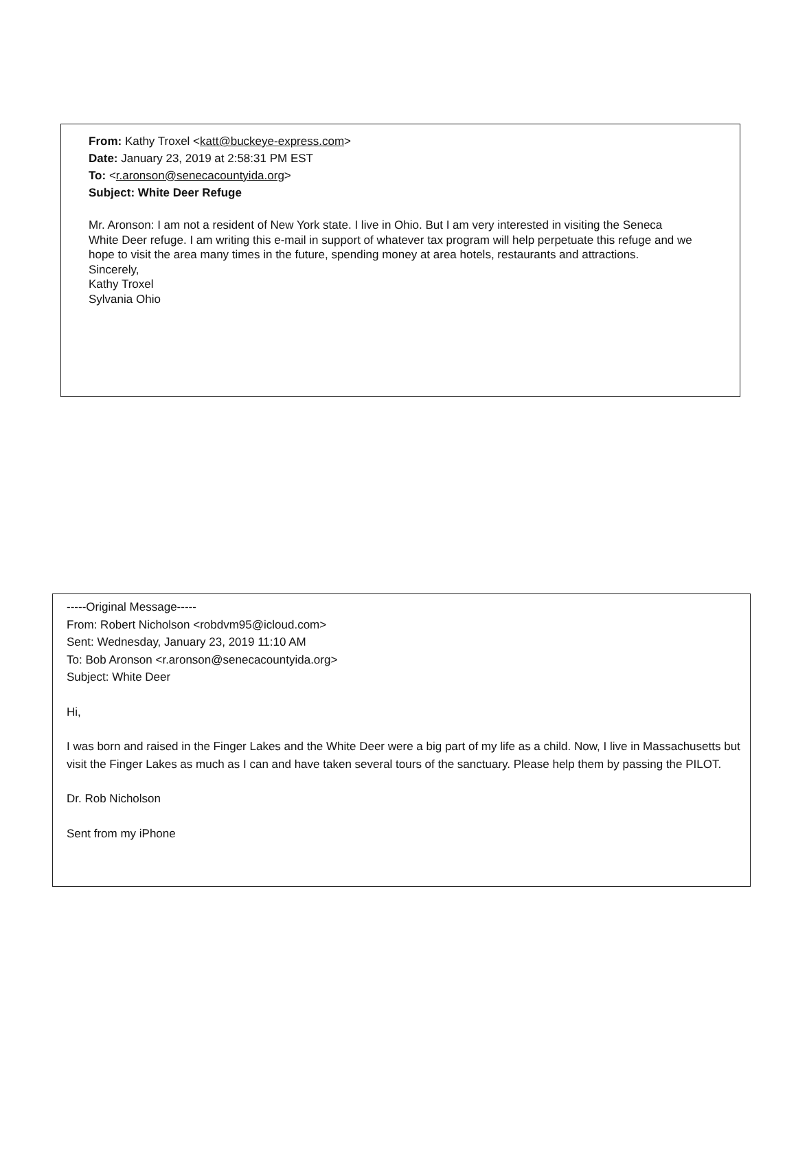From: Kathy Troxel <katt@buckeye-express.com>
Date: January 23, 2019 at 2:58:31 PM EST
To: <r.aronson@senecacountyida.org>
Subject: White Deer Refuge
Mr. Aronson: I am not a resident of New York state. I live in Ohio. But I am very interested in visiting the Seneca White Deer refuge. I am writing this e-mail in support of whatever tax program will help perpetuate this refuge and we hope to visit the area many times in the future, spending money at area hotels, restaurants and attractions.
Sincerely,
Kathy Troxel
Sylvania Ohio
-----Original Message-----
From: Robert Nicholson <robdvm95@icloud.com>
Sent: Wednesday, January 23, 2019 11:10 AM
To: Bob Aronson <r.aronson@senecacountyida.org>
Subject: White Deer
Hi,
I was born and raised in the Finger Lakes and the White Deer were a big part of my life as a child. Now, I live in Massachusetts but visit the Finger Lakes as much as I can and have taken several tours of the sanctuary. Please help them by passing the PILOT.
Dr. Rob Nicholson
Sent from my iPhone